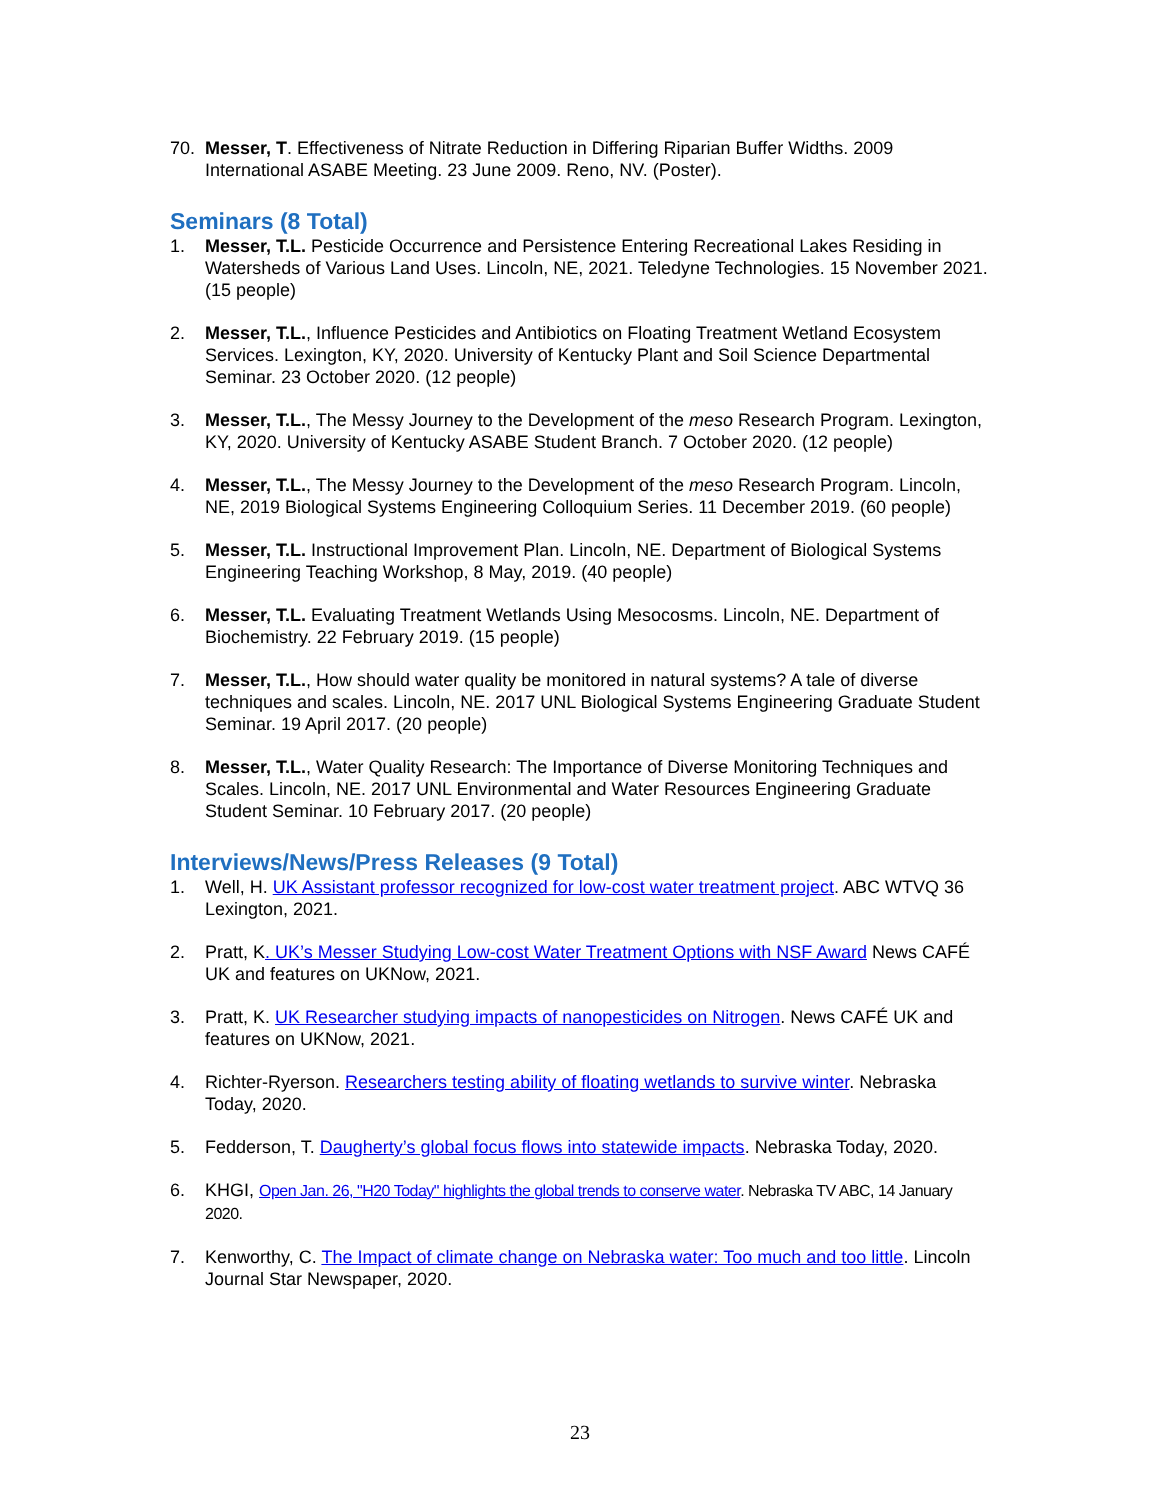70. Messer, T. Effectiveness of Nitrate Reduction in Differing Riparian Buffer Widths. 2009 International ASABE Meeting. 23 June 2009. Reno, NV. (Poster).
Seminars (8 Total)
1. Messer, T.L. Pesticide Occurrence and Persistence Entering Recreational Lakes Residing in Watersheds of Various Land Uses. Lincoln, NE, 2021. Teledyne Technologies. 15 November 2021. (15 people)
2. Messer, T.L., Influence Pesticides and Antibiotics on Floating Treatment Wetland Ecosystem Services. Lexington, KY, 2020. University of Kentucky Plant and Soil Science Departmental Seminar. 23 October 2020. (12 people)
3. Messer, T.L., The Messy Journey to the Development of the meso Research Program. Lexington, KY, 2020. University of Kentucky ASABE Student Branch. 7 October 2020. (12 people)
4. Messer, T.L., The Messy Journey to the Development of the meso Research Program. Lincoln, NE, 2019 Biological Systems Engineering Colloquium Series. 11 December 2019. (60 people)
5. Messer, T.L. Instructional Improvement Plan. Lincoln, NE. Department of Biological Systems Engineering Teaching Workshop, 8 May, 2019. (40 people)
6. Messer, T.L. Evaluating Treatment Wetlands Using Mesocosms. Lincoln, NE. Department of Biochemistry. 22 February 2019. (15 people)
7. Messer, T.L., How should water quality be monitored in natural systems? A tale of diverse techniques and scales. Lincoln, NE. 2017 UNL Biological Systems Engineering Graduate Student Seminar. 19 April 2017. (20 people)
8. Messer, T.L., Water Quality Research: The Importance of Diverse Monitoring Techniques and Scales. Lincoln, NE. 2017 UNL Environmental and Water Resources Engineering Graduate Student Seminar. 10 February 2017. (20 people)
Interviews/News/Press Releases (9 Total)
1. Well, H. UK Assistant professor recognized for low-cost water treatment project. ABC WTVQ 36 Lexington, 2021.
2. Pratt, K. UK’s Messer Studying Low-cost Water Treatment Options with NSF Award News CAFÉ UK and features on UKNow, 2021.
3. Pratt, K. UK Researcher studying impacts of nanopesticides on Nitrogen. News CAFÉ UK and features on UKNow, 2021.
4. Richter-Ryerson. Researchers testing ability of floating wetlands to survive winter. Nebraska Today, 2020.
5. Fedderson, T. Daugherty’s global focus flows into statewide impacts. Nebraska Today, 2020.
6. KHGI, Open Jan. 26, "H20 Today" highlights the global trends to conserve water. Nebraska TV ABC, 14 January 2020.
7. Kenworthy, C. The Impact of climate change on Nebraska water: Too much and too little. Lincoln Journal Star Newspaper, 2020.
23